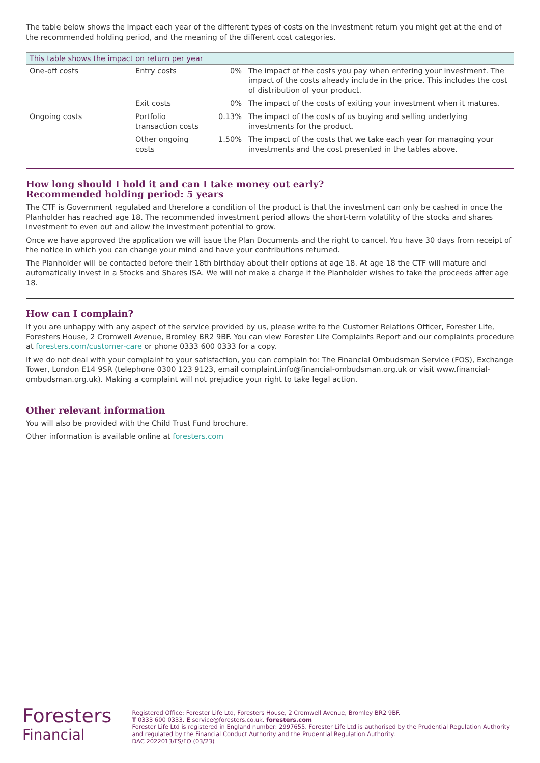The table below shows the impact each year of the different types of costs on the investment return you might get at the end of the recommended holding period, and the meaning of the different cost categories.
| This table shows the impact on return per year | | | |
| --- | --- | --- | --- |
| One-off costs | Entry costs | 0% | The impact of the costs you pay when entering your investment. The impact of the costs already include in the price. This includes the cost of distribution of your product. |
| | Exit costs | 0% | The impact of the costs of exiting your investment when it matures. |
| Ongoing costs | Portfolio transaction costs | 0.13% | The impact of the costs of us buying and selling underlying investments for the product. |
| | Other ongoing costs | 1.50% | The impact of the costs that we take each year for managing your investments and the cost presented in the tables above. |
How long should I hold it and can I take money out early?
Recommended holding period: 5 years
The CTF is Government regulated and therefore a condition of the product is that the investment can only be cashed in once the Planholder has reached age 18. The recommended investment period allows the short-term volatility of the stocks and shares investment to even out and allow the investment potential to grow.
Once we have approved the application we will issue the Plan Documents and the right to cancel. You have 30 days from receipt of the notice in which you can change your mind and have your contributions returned.
The Planholder will be contacted before their 18th birthday about their options at age 18. At age 18 the CTF will mature and automatically invest in a Stocks and Shares ISA. We will not make a charge if the Planholder wishes to take the proceeds after age 18.
How can I complain?
If you are unhappy with any aspect of the service provided by us, please write to the Customer Relations Officer, Forester Life, Foresters House, 2 Cromwell Avenue, Bromley BR2 9BF. You can view Forester Life Complaints Report and our complaints procedure at foresters.com/customer-care or phone 0333 600 0333 for a copy.
If we do not deal with your complaint to your satisfaction, you can complain to: The Financial Ombudsman Service (FOS), Exchange Tower, London E14 9SR (telephone 0300 123 9123, email complaint.info@financial-ombudsman.org.uk or visit www.financial-ombudsman.org.uk). Making a complaint will not prejudice your right to take legal action.
Other relevant information
You will also be provided with the Child Trust Fund brochure.
Other information is available online at foresters.com
Foresters
Financial
Registered Office: Forester Life Ltd, Foresters House, 2 Cromwell Avenue, Bromley BR2 9BF.
T 0333 600 0333. E service@foresters.co.uk. foresters.com
Forester Life Ltd is registered in England number: 2997655. Forester Life Ltd is authorised by the Prudential Regulation Authority and regulated by the Financial Conduct Authority and the Prudential Regulation Authority.
DAC 2022013/FS/FO (03/23)